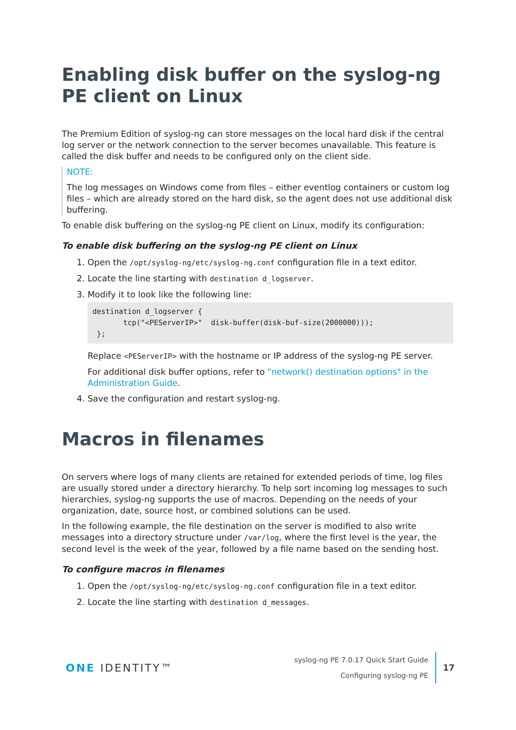Enabling disk buffer on the syslog-ng PE client on Linux
The Premium Edition of syslog-ng can store messages on the local hard disk if the central log server or the network connection to the server becomes unavailable. This feature is called the disk buffer and needs to be configured only on the client side.
NOTE:
The log messages on Windows come from files – either eventlog containers or custom log files – which are already stored on the hard disk, so the agent does not use additional disk buffering.
To enable disk buffering on the syslog-ng PE client on Linux, modify its configuration:
To enable disk buffering on the syslog-ng PE client on Linux
1. Open the /opt/syslog-ng/etc/syslog-ng.conf configuration file in a text editor.
2. Locate the line starting with destination d_logserver.
3. Modify it to look like the following line:
destination d_logserver {
       tcp("<PEServerIP>"  disk-buffer(disk-buf-size(2000000)));
 };
Replace <PEServerIP> with the hostname or IP address of the syslog-ng PE server.
For additional disk buffer options, refer to "network() destination options" in the Administration Guide.
4. Save the configuration and restart syslog-ng.
Macros in filenames
On servers where logs of many clients are retained for extended periods of time, log files are usually stored under a directory hierarchy. To help sort incoming log messages to such hierarchies, syslog-ng supports the use of macros. Depending on the needs of your organization, date, source host, or combined solutions can be used.
In the following example, the file destination on the server is modified to also write messages into a directory structure under /var/log, where the first level is the year, the second level is the week of the year, followed by a file name based on the sending host.
To configure macros in filenames
1. Open the /opt/syslog-ng/etc/syslog-ng.conf configuration file in a text editor.
2. Locate the line starting with destination d_messages.
ONE IDENTITY™
syslog-ng PE 7.0.17 Quick Start Guide
Configuring syslog-ng PE
17